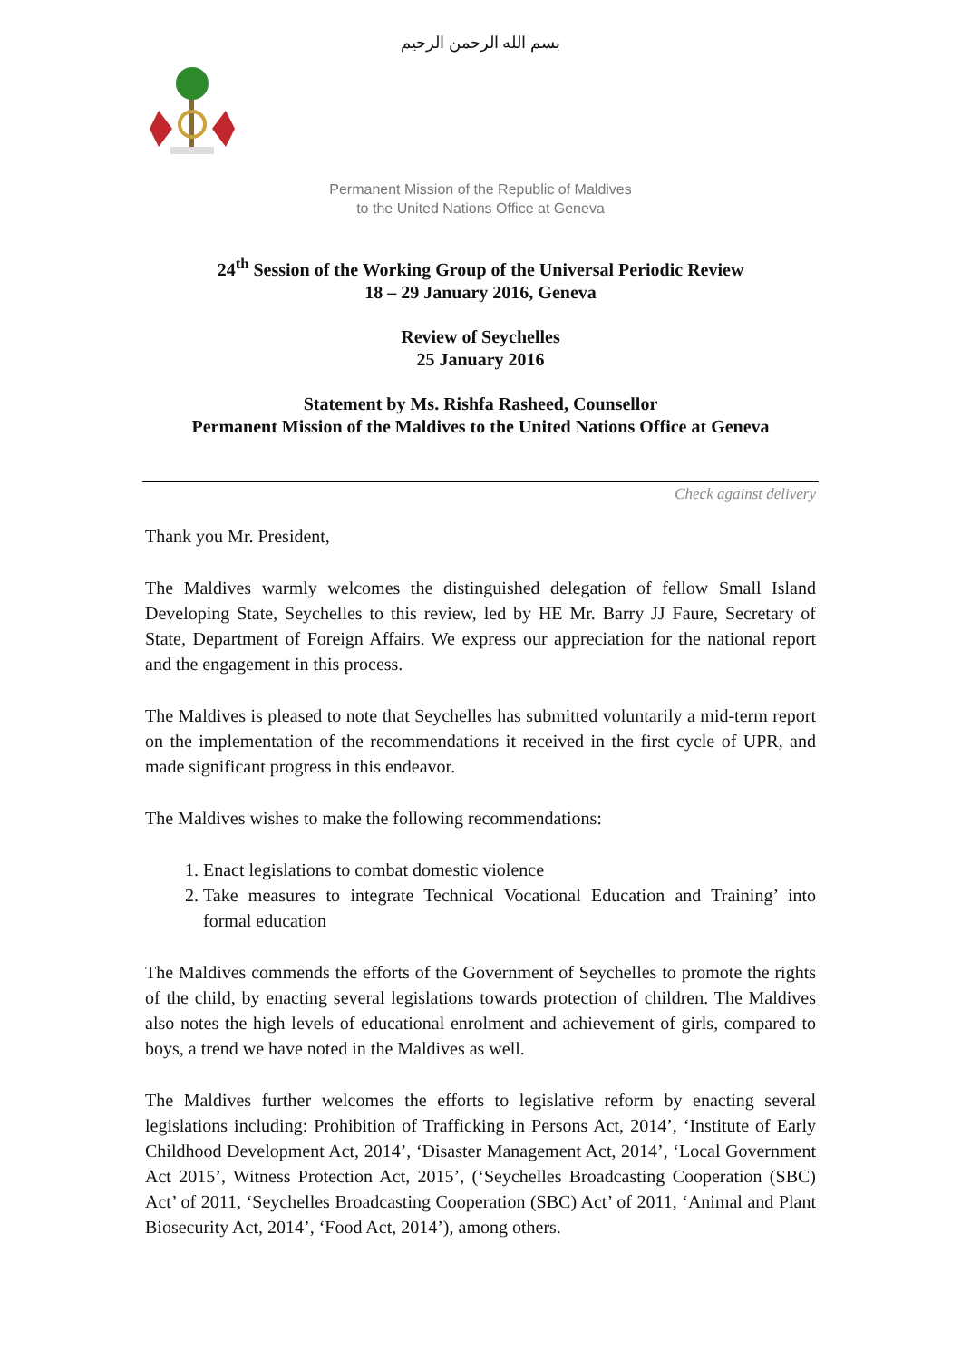بسم الله الرحمن الرحيم
Permanent Mission of the Republic of Maldives
to the United Nations Office at Geneva
24<sup>th</sup> Session of the Working Group of the Universal Periodic Review
18 – 29 January 2016, Geneva
Review of Seychelles
25 January 2016
Statement by Ms. Rishfa Rasheed, Counsellor
Permanent Mission of the Maldives to the United Nations Office at Geneva
Check against delivery
Thank you Mr. President,
The Maldives warmly welcomes the distinguished delegation of fellow Small Island Developing State, Seychelles to this review, led by HE Mr. Barry JJ Faure, Secretary of State, Department of Foreign Affairs. We express our appreciation for the national report and the engagement in this process.
The Maldives is pleased to note that Seychelles has submitted voluntarily a mid-term report on the implementation of the recommendations it received in the first cycle of UPR, and made significant progress in this endeavor.
The Maldives wishes to make the following recommendations:
1. Enact legislations to combat domestic violence
2. Take measures to integrate Technical Vocational Education and Training’ into formal education
The Maldives commends the efforts of the Government of Seychelles to promote the rights of the child, by enacting several legislations towards protection of children. The Maldives also notes the high levels of educational enrolment and achievement of girls, compared to boys, a trend we have noted in the Maldives as well.
The Maldives further welcomes the efforts to legislative reform by enacting several legislations including: Prohibition of Trafficking in Persons Act, 2014’, ‘Institute of Early Childhood Development Act, 2014’, ‘Disaster Management Act, 2014’, ‘Local Government Act 2015’, Witness Protection Act, 2015’, (‘Seychelles Broadcasting Cooperation (SBC) Act’ of 2011, ‘Seychelles Broadcasting Cooperation (SBC) Act’ of 2011, ‘Animal and Plant Biosecurity Act, 2014’, ‘Food Act, 2014’), among others.